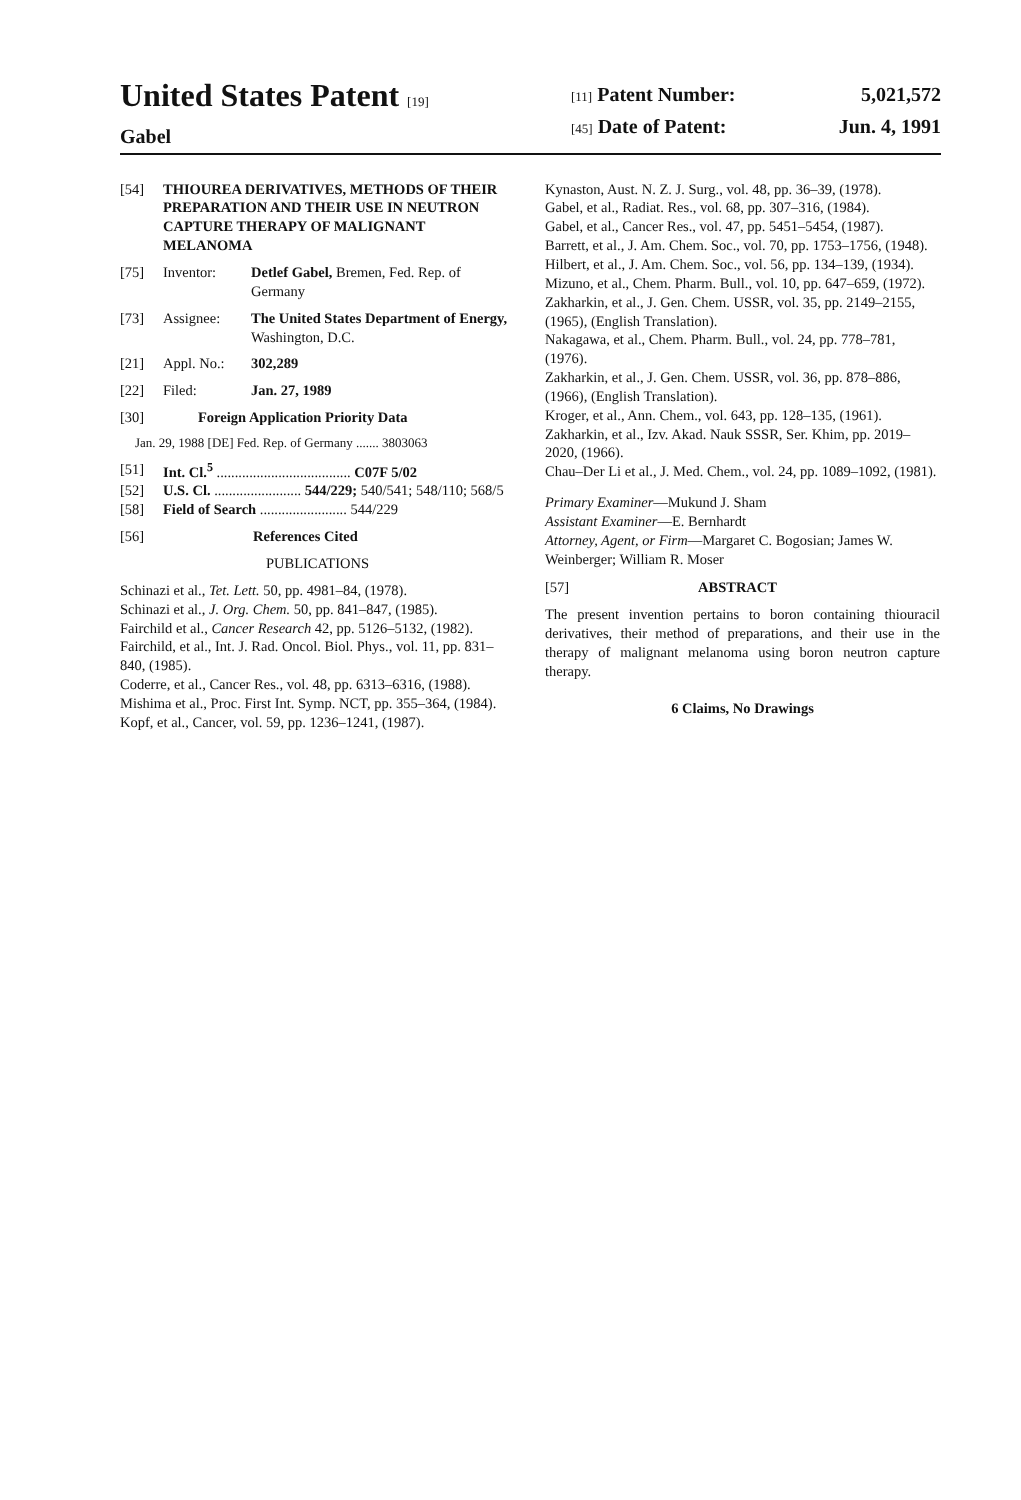United States Patent [19]
Gabel
[11] Patent Number: 5,021,572
[45] Date of Patent: Jun. 4, 1991
[54] THIOUREA DERIVATIVES, METHODS OF THEIR PREPARATION AND THEIR USE IN NEUTRON CAPTURE THERAPY OF MALIGNANT MELANOMA
[75] Inventor: Detlef Gabel, Bremen, Fed. Rep. of Germany
[73] Assignee: The United States Department of Energy, Washington, D.C.
[21] Appl. No.: 302,289
[22] Filed: Jan. 27, 1989
[30] Foreign Application Priority Data
Jan. 29, 1988 [DE] Fed. Rep. of Germany ....... 3803063
[51] Int. Cl.<sup>5</sup> ..................................... C07F 5/02
[52] U.S. Cl. ........................ 544/229; 540/541; 548/110; 568/5
[58] Field of Search ........................ 544/229
[56] References Cited
PUBLICATIONS
Schinazi et al., Tet. Lett. 50, pp. 4981–84, (1978).
Schinazi et al., J. Org. Chem. 50, pp. 841–847, (1985).
Fairchild et al., Cancer Research 42, pp. 5126–5132, (1982).
Fairchild, et al., Int. J. Rad. Oncol. Biol. Phys., vol. 11, pp. 831–840, (1985).
Coderre, et al., Cancer Res., vol. 48, pp. 6313–6316, (1988).
Mishima et al., Proc. First Int. Symp. NCT, pp. 355–364, (1984).
Kopf, et al., Cancer, vol. 59, pp. 1236–1241, (1987).
Kynaston, Aust. N. Z. J. Surg., vol. 48, pp. 36–39, (1978).
Gabel, et al., Radiat. Res., vol. 68, pp. 307–316, (1984).
Gabel, et al., Cancer Res., vol. 47, pp. 5451–5454, (1987).
Barrett, et al., J. Am. Chem. Soc., vol. 70, pp. 1753–1756, (1948).
Hilbert, et al., J. Am. Chem. Soc., vol. 56, pp. 134–139, (1934).
Mizuno, et al., Chem. Pharm. Bull., vol. 10, pp. 647–659, (1972).
Zakharkin, et al., J. Gen. Chem. USSR, vol. 35, pp. 2149–2155, (1965), (English Translation).
Nakagawa, et al., Chem. Pharm. Bull., vol. 24, pp. 778–781, (1976).
Zakharkin, et al., J. Gen. Chem. USSR, vol. 36, pp. 878–886, (1966), (English Translation).
Kroger, et al., Ann. Chem., vol. 643, pp. 128–135, (1961).
Zakharkin, et al., Izv. Akad. Nauk SSSR, Ser. Khim, pp. 2019–2020, (1966).
Chau–Der Li et al., J. Med. Chem., vol. 24, pp. 1089–1092, (1981).
Primary Examiner—Mukund J. Sham
Assistant Examiner—E. Bernhardt
Attorney, Agent, or Firm—Margaret C. Bogosian; James W. Weinberger; William R. Moser
[57] ABSTRACT
The present invention pertains to boron containing thiouracil derivatives, their method of preparations, and their use in the therapy of malignant melanoma using boron neutron capture therapy.
6 Claims, No Drawings